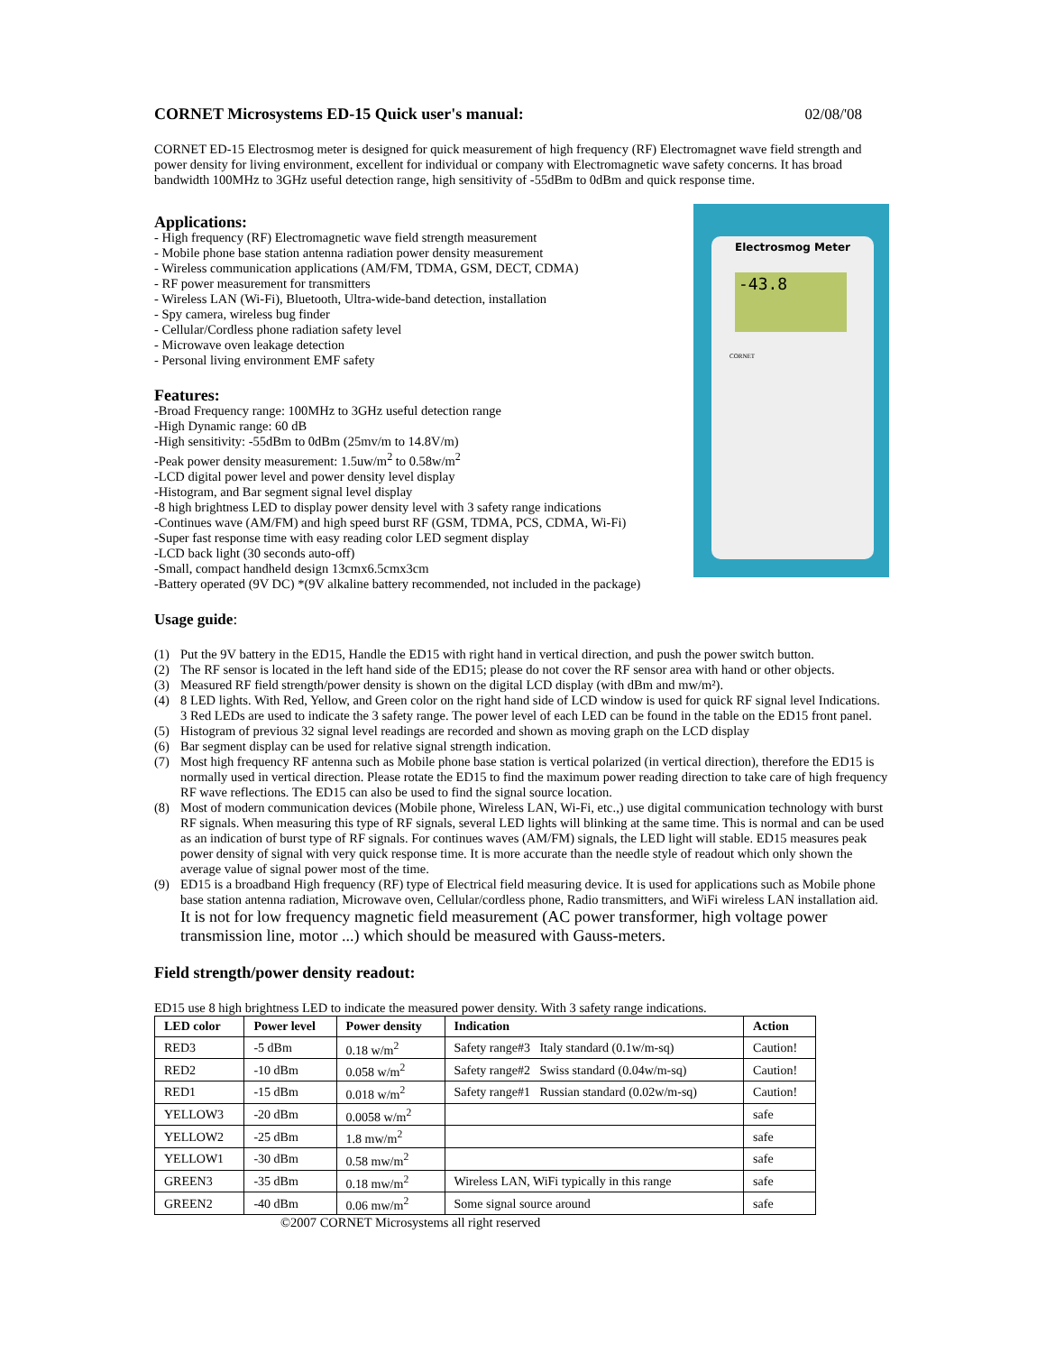CORNET Microsystems ED-15 Quick user's manual: 02/08/'08
CORNET ED-15 Electrosmog meter is designed for quick measurement of high frequency (RF) Electromagnet wave field strength and power density for living environment, excellent for individual or company with Electromagnetic wave safety concerns. It has broad bandwidth 100MHz to 3GHz useful detection range, high sensitivity of -55dBm to 0dBm and quick response time.
Applications:
- High frequency (RF) Electromagnetic wave field strength measurement
- Mobile phone base station antenna radiation power density measurement
- Wireless communication applications (AM/FM, TDMA, GSM, DECT, CDMA)
- RF power measurement for transmitters
- Wireless LAN (Wi-Fi), Bluetooth, Ultra-wide-band detection, installation
- Spy camera, wireless bug finder
- Cellular/Cordless phone radiation safety level
- Microwave oven leakage detection
- Personal living environment EMF safety
Features:
-Broad Frequency range: 100MHz to 3GHz useful detection range
-High Dynamic range: 60 dB
-High sensitivity: -55dBm to 0dBm (25mv/m to 14.8V/m)
-Peak power density measurement: 1.5uw/m<sup>2</sup> to 0.58w/m<sup>2</sup>
-LCD digital power level and power density level display
-Histogram, and Bar segment signal level display
-8 high brightness LED to display power density level with 3 safety range indications
-Continues wave (AM/FM) and high speed burst RF (GSM, TDMA, PCS, CDMA, Wi-Fi)
-Super fast response time with easy reading color LED segment display
-LCD back light (30 seconds auto-off)
-Small, compact handheld design 13cmx6.5cmx3cm
-Battery operated (9V DC) *(9V alkaline battery recommended, not included in the package)
Electrosmog Meter
-43.8
CORNET
Usage guide:
(1) Put the 9V battery in the ED15, Handle the ED15 with right hand in vertical direction, and push the power switch button.
(2) The RF sensor is located in the left hand side of the ED15; please do not cover the RF sensor area with hand or other objects.
(3) Measured RF field strength/power density is shown on the digital LCD display (with dBm and mw/m²).
(4) 8 LED lights. With Red, Yellow, and Green color on the right hand side of LCD window is used for quick RF signal level Indications. 3 Red LEDs are used to indicate the 3 safety range. The power level of each LED can be found in the table on the ED15 front panel.
(5) Histogram of previous 32 signal level readings are recorded and shown as moving graph on the LCD display
(6) Bar segment display can be used for relative signal strength indication.
(7) Most high frequency RF antenna such as Mobile phone base station is vertical polarized (in vertical direction), therefore the ED15 is normally used in vertical direction. Please rotate the ED15 to find the maximum power reading direction to take care of high frequency RF wave reflections. The ED15 can also be used to find the signal source location.
(8) Most of modern communication devices (Mobile phone, Wireless LAN, Wi-Fi, etc.,) use digital communication technology with burst RF signals. When measuring this type of RF signals, several LED lights will blinking at the same time. This is normal and can be used as an indication of burst type of RF signals. For continues waves (AM/FM) signals, the LED light will stable. ED15 measures peak power density of signal with very quick response time. It is more accurate than the needle style of readout which only shown the average value of signal power most of the time.
(9) ED15 is a broadband High frequency (RF) type of Electrical field measuring device. It is used for applications such as Mobile phone base station antenna radiation, Microwave oven, Cellular/cordless phone, Radio transmitters, and WiFi wireless LAN installation aid. It is not for low frequency magnetic field measurement (AC power transformer, high voltage power transmission line, motor ...) which should be measured with Gauss-meters.
Field strength/power density readout:
ED15 use 8 high brightness LED to indicate the measured power density. With 3 safety range indications.
| LED color | Power level | Power density | Indication | Action |
| --- | --- | --- | --- | --- |
| RED3 | -5 dBm | 0.18 w/m<sup>2</sup> | Safety range#3 Italy standard (0.1w/m-sq) | Caution! |
| RED2 | -10 dBm | 0.058 w/m<sup>2</sup> | Safety range#2 Swiss standard (0.04w/m-sq) | Caution! |
| RED1 | -15 dBm | 0.018 w/m<sup>2</sup> | Safety range#1 Russian standard (0.02w/m-sq) | Caution! |
| YELLOW3 | -20 dBm | 0.0058 w/m<sup>2</sup> | | safe |
| YELLOW2 | -25 dBm | 1.8 mw/m<sup>2</sup> | | safe |
| YELLOW1 | -30 dBm | 0.58 mw/m<sup>2</sup> | | safe |
| GREEN3 | -35 dBm | 0.18 mw/m<sup>2</sup> | Wireless LAN, WiFi typically in this range | safe |
| GREEN2 | -40 dBm | 0.06 mw/m<sup>2</sup> | Some signal source around | safe |
©2007 CORNET Microsystems all right reserved